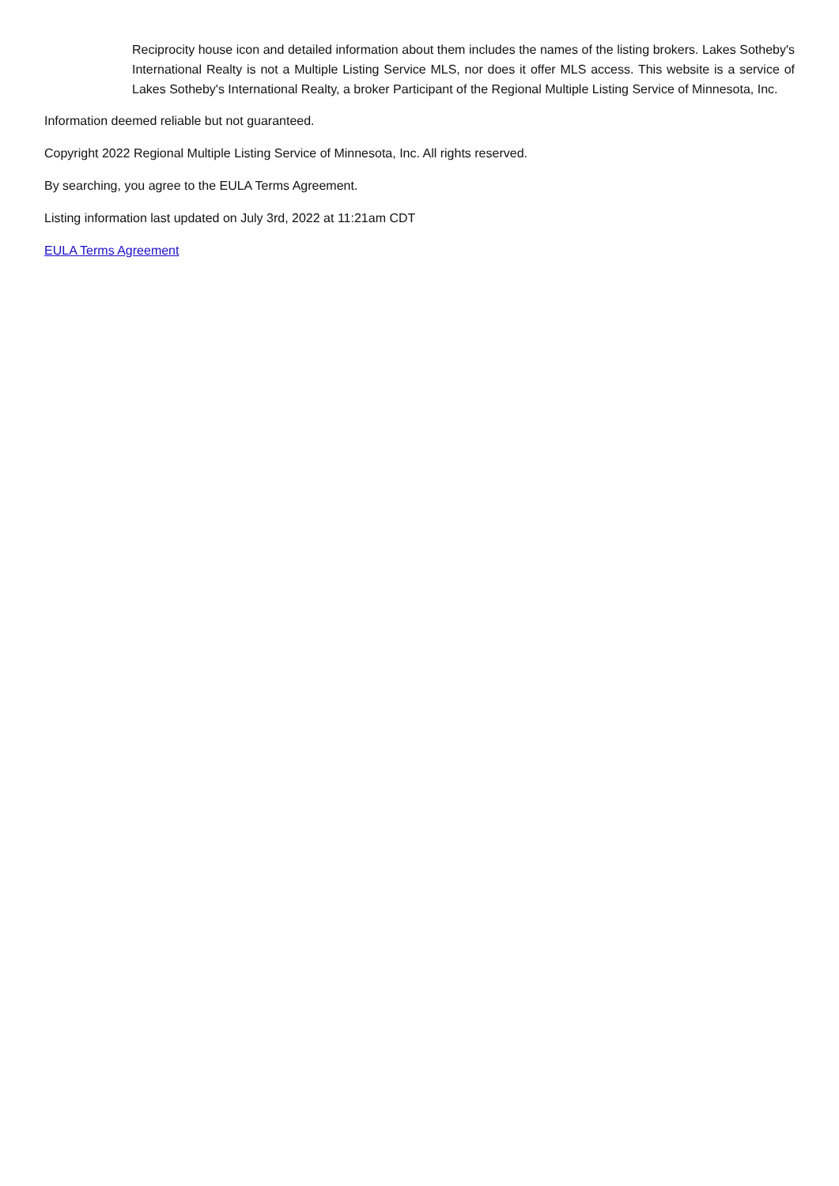Reciprocity house icon and detailed information about them includes the names of the listing brokers. Lakes Sotheby's International Realty is not a Multiple Listing Service MLS, nor does it offer MLS access. This website is a service of Lakes Sotheby's International Realty, a broker Participant of the Regional Multiple Listing Service of Minnesota, Inc.
Information deemed reliable but not guaranteed.
Copyright 2022 Regional Multiple Listing Service of Minnesota, Inc. All rights reserved.
By searching, you agree to the EULA Terms Agreement.
Listing information last updated on July 3rd, 2022 at 11:21am CDT
EULA Terms Agreement